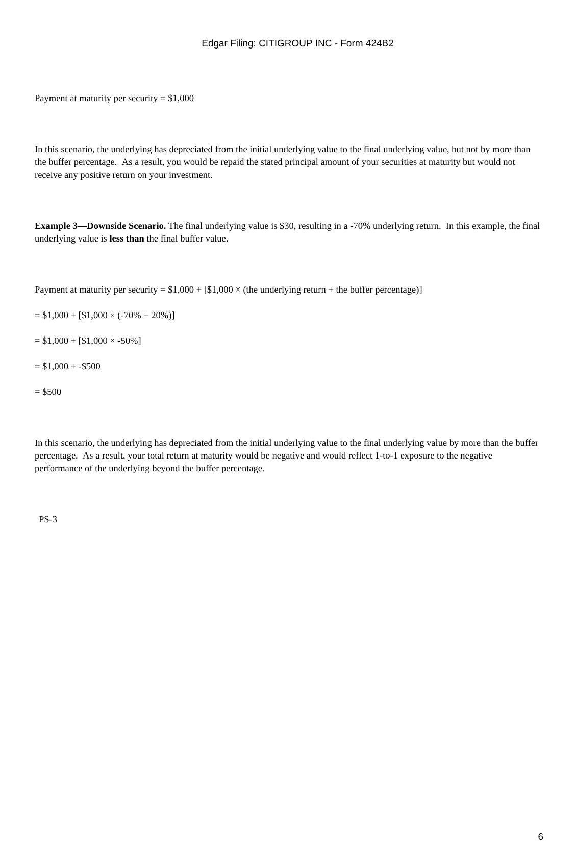Edgar Filing: CITIGROUP INC - Form 424B2
Payment at maturity per security = $1,000
In this scenario, the underlying has depreciated from the initial underlying value to the final underlying value, but not by more than the buffer percentage. As a result, you would be repaid the stated principal amount of your securities at maturity but would not receive any positive return on your investment.
Example 3—Downside Scenario. The final underlying value is $30, resulting in a -70% underlying return. In this example, the final underlying value is less than the final buffer value.
Payment at maturity per security = $1,000 + [$1,000 × (the underlying return + the buffer percentage)]
= $1,000 + [$1,000 × (-70% + 20%)]
= $1,000 + [$1,000 × -50%]
= $1,000 + -$500
= $500
In this scenario, the underlying has depreciated from the initial underlying value to the final underlying value by more than the buffer percentage. As a result, your total return at maturity would be negative and would reflect 1-to-1 exposure to the negative performance of the underlying beyond the buffer percentage.
PS-3
6